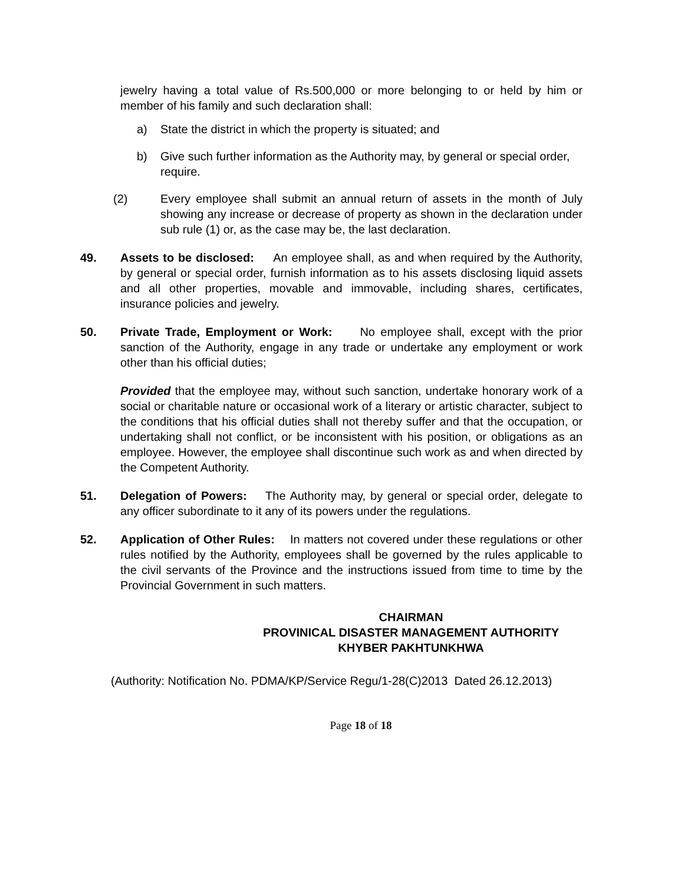jewelry having a total value of Rs.500,000 or more belonging to or held by him or member of his family and such declaration shall:
a) State the district in which the property is situated; and
b) Give such further information as the Authority may, by general or special order, require.
(2) Every employee shall submit an annual return of assets in the month of July showing any increase or decrease of property as shown in the declaration under sub rule (1) or, as the case may be, the last declaration.
49. Assets to be disclosed: An employee shall, as and when required by the Authority, by general or special order, furnish information as to his assets disclosing liquid assets and all other properties, movable and immovable, including shares, certificates, insurance policies and jewelry.
50. Private Trade, Employment or Work: No employee shall, except with the prior sanction of the Authority, engage in any trade or undertake any employment or work other than his official duties;
Provided that the employee may, without such sanction, undertake honorary work of a social or charitable nature or occasional work of a literary or artistic character, subject to the conditions that his official duties shall not thereby suffer and that the occupation, or undertaking shall not conflict, or be inconsistent with his position, or obligations as an employee. However, the employee shall discontinue such work as and when directed by the Competent Authority.
51. Delegation of Powers: The Authority may, by general or special order, delegate to any officer subordinate to it any of its powers under the regulations.
52. Application of Other Rules: In matters not covered under these regulations or other rules notified by the Authority, employees shall be governed by the rules applicable to the civil servants of the Province and the instructions issued from time to time by the Provincial Government in such matters.
CHAIRMAN
PROVINICAL DISASTER MANAGEMENT AUTHORITY
KHYBER PAKHTUNKHWA
(Authority: Notification No. PDMA/KP/Service Regu/1-28(C)2013 Dated 26.12.2013)
Page 18 of 18